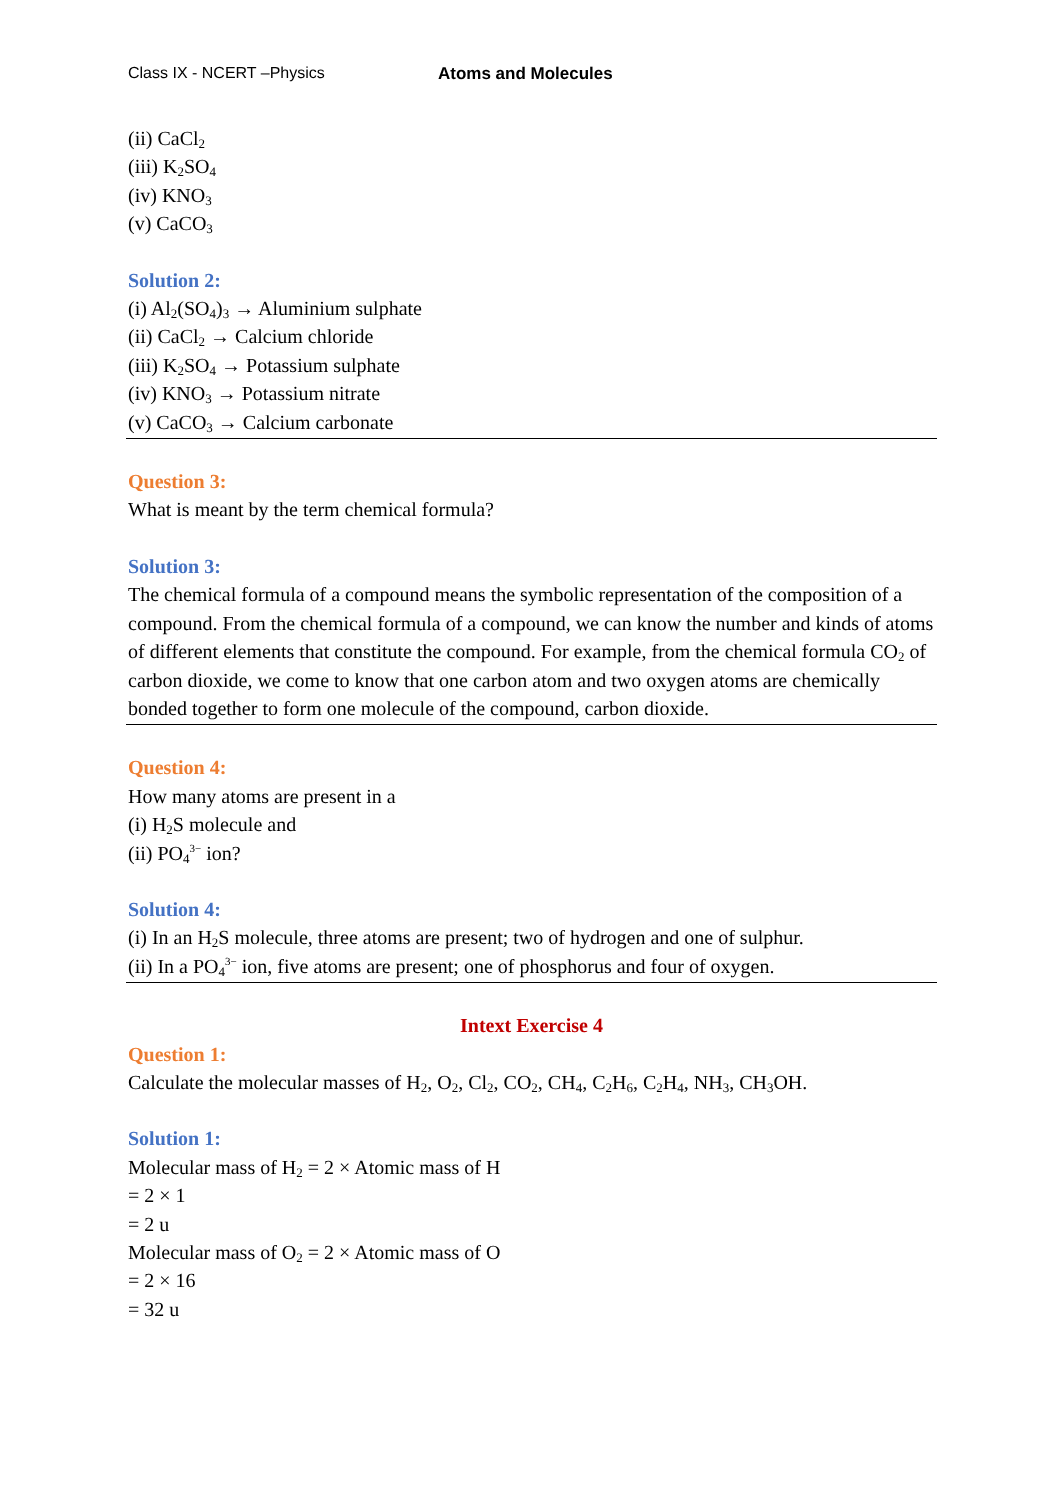Class IX - NCERT –Physics Atoms and Molecules
(ii) CaCl<sub>2</sub>
(iii) K<sub>2</sub>SO<sub>4</sub>
(iv) KNO<sub>3</sub>
(v) CaCO<sub>3</sub>
Solution 2:
(i) Al<sub>2</sub>(SO<sub>4</sub>)<sub>3</sub> → Aluminium sulphate
(ii) CaCl<sub>2</sub> → Calcium chloride
(iii) K<sub>2</sub>SO<sub>4</sub> → Potassium sulphate
(iv) KNO<sub>3</sub> → Potassium nitrate
(v) CaCO<sub>3</sub> → Calcium carbonate
Question 3:
What is meant by the term chemical formula?
Solution 3:
The chemical formula of a compound means the symbolic representation of the composition of a compound. From the chemical formula of a compound, we can know the number and kinds of atoms of different elements that constitute the compound. For example, from the chemical formula CO<sub>2</sub> of carbon dioxide, we come to know that one carbon atom and two oxygen atoms are chemically bonded together to form one molecule of the compound, carbon dioxide.
Question 4:
How many atoms are present in a
(i) H<sub>2</sub>S molecule and
(ii) PO<sub>4</sub><sup>3−</sup> ion?
Solution 4:
(i) In an H<sub>2</sub>S molecule, three atoms are present; two of hydrogen and one of sulphur.
(ii) In a PO<sub>4</sub><sup>3−</sup> ion, five atoms are present; one of phosphorus and four of oxygen.
Intext Exercise 4
Question 1:
Calculate the molecular masses of H<sub>2</sub>, O<sub>2</sub>, Cl<sub>2</sub>, CO<sub>2</sub>, CH<sub>4</sub>, C<sub>2</sub>H<sub>6</sub>, C<sub>2</sub>H<sub>4</sub>, NH<sub>3</sub>, CH<sub>3</sub>OH.
Solution 1:
Molecular mass of H<sub>2</sub> = 2 × Atomic mass of H
= 2 × 1
= 2 u
Molecular mass of O<sub>2</sub> = 2 × Atomic mass of O
= 2 × 16
= 32 u